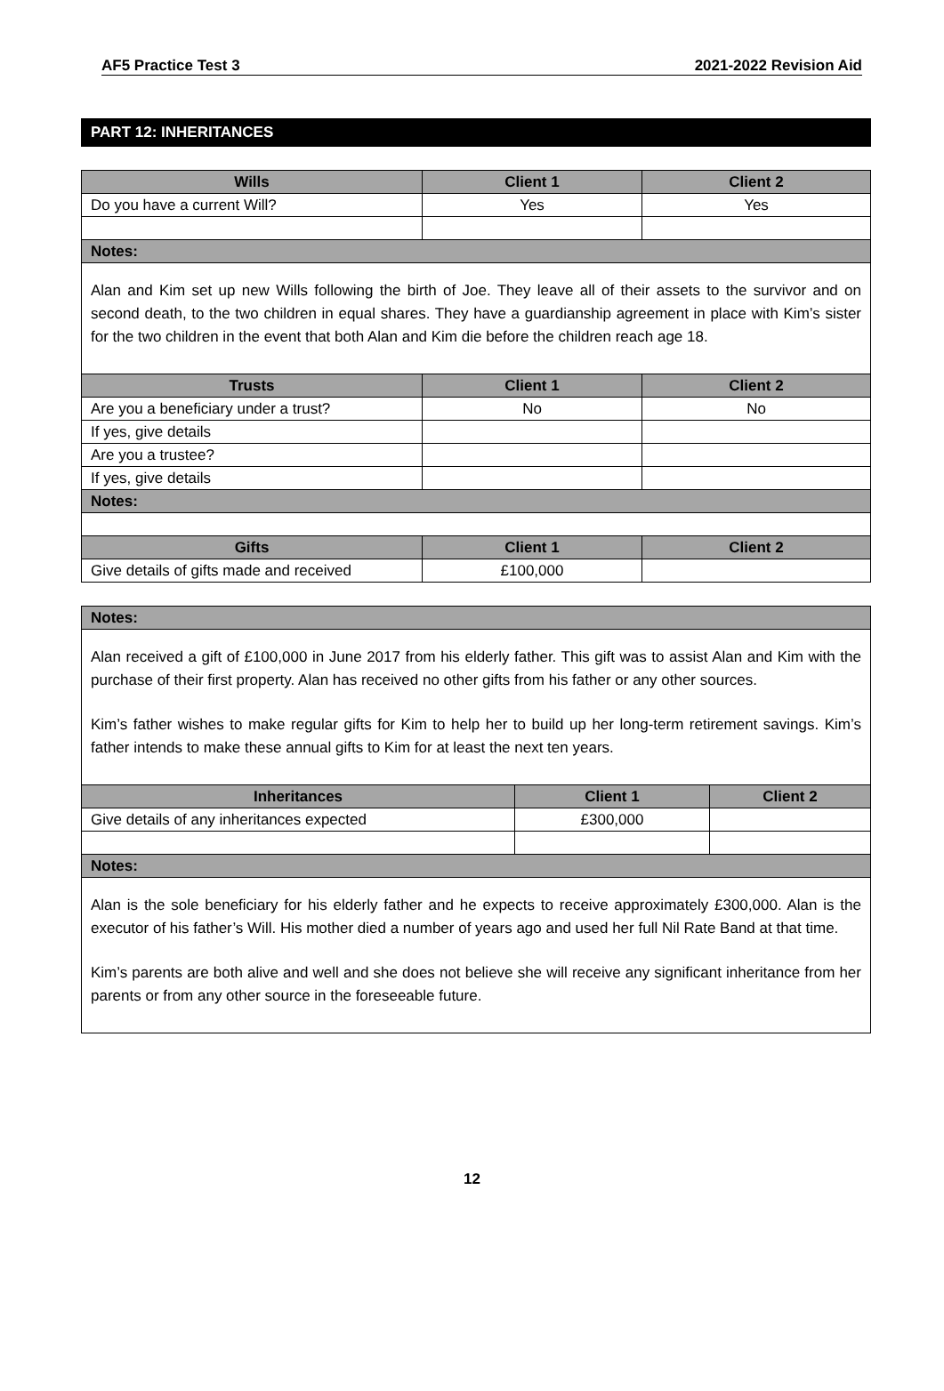AF5 Practice Test 3 2021-2022 Revision Aid
PART 12: INHERITANCES
| Wills | Client 1 | Client 2 |
| --- | --- | --- |
| Do you have a current Will? | Yes | Yes |
| Notes: | | |
| Alan and Kim set up new Wills following the birth of Joe. They leave all of their assets to the survivor and on second death, to the two children in equal shares. They have a guardianship agreement in place with Kim’s sister for the two children in the event that both Alan and Kim die before the children reach age 18. | | |
| Trusts | Client 1 | Client 2 |
| Are you a beneficiary under a trust? | No | No |
| If yes, give details | | |
| Are you a trustee? | | |
| If yes, give details | | |
| Notes: | | |
| Gifts | Client 1 | Client 2 |
| Give details of gifts made and received | £100,000 | |
| Notes: | | |
| --- | --- | --- |
| Alan received a gift of £100,000 in June 2017 from his elderly father. This gift was to assist Alan and Kim with the purchase of their first property. Alan has received no other gifts from his father or any other sources. Kim’s father wishes to make regular gifts for Kim to help her to build up her long-term retirement savings. Kim’s father intends to make these annual gifts to Kim for at least the next ten years. | | |
| Inheritances | Client 1 | Client 2 |
| Give details of any inheritances expected | £300,000 | |
| Notes: | | |
| Alan is the sole beneficiary for his elderly father and he expects to receive approximately £300,000. Alan is the executor of his father’s Will. His mother died a number of years ago and used her full Nil Rate Band at that time. Kim’s parents are both alive and well and she does not believe she will receive any significant inheritance from her parents or from any other source in the foreseeable future. | | |
12